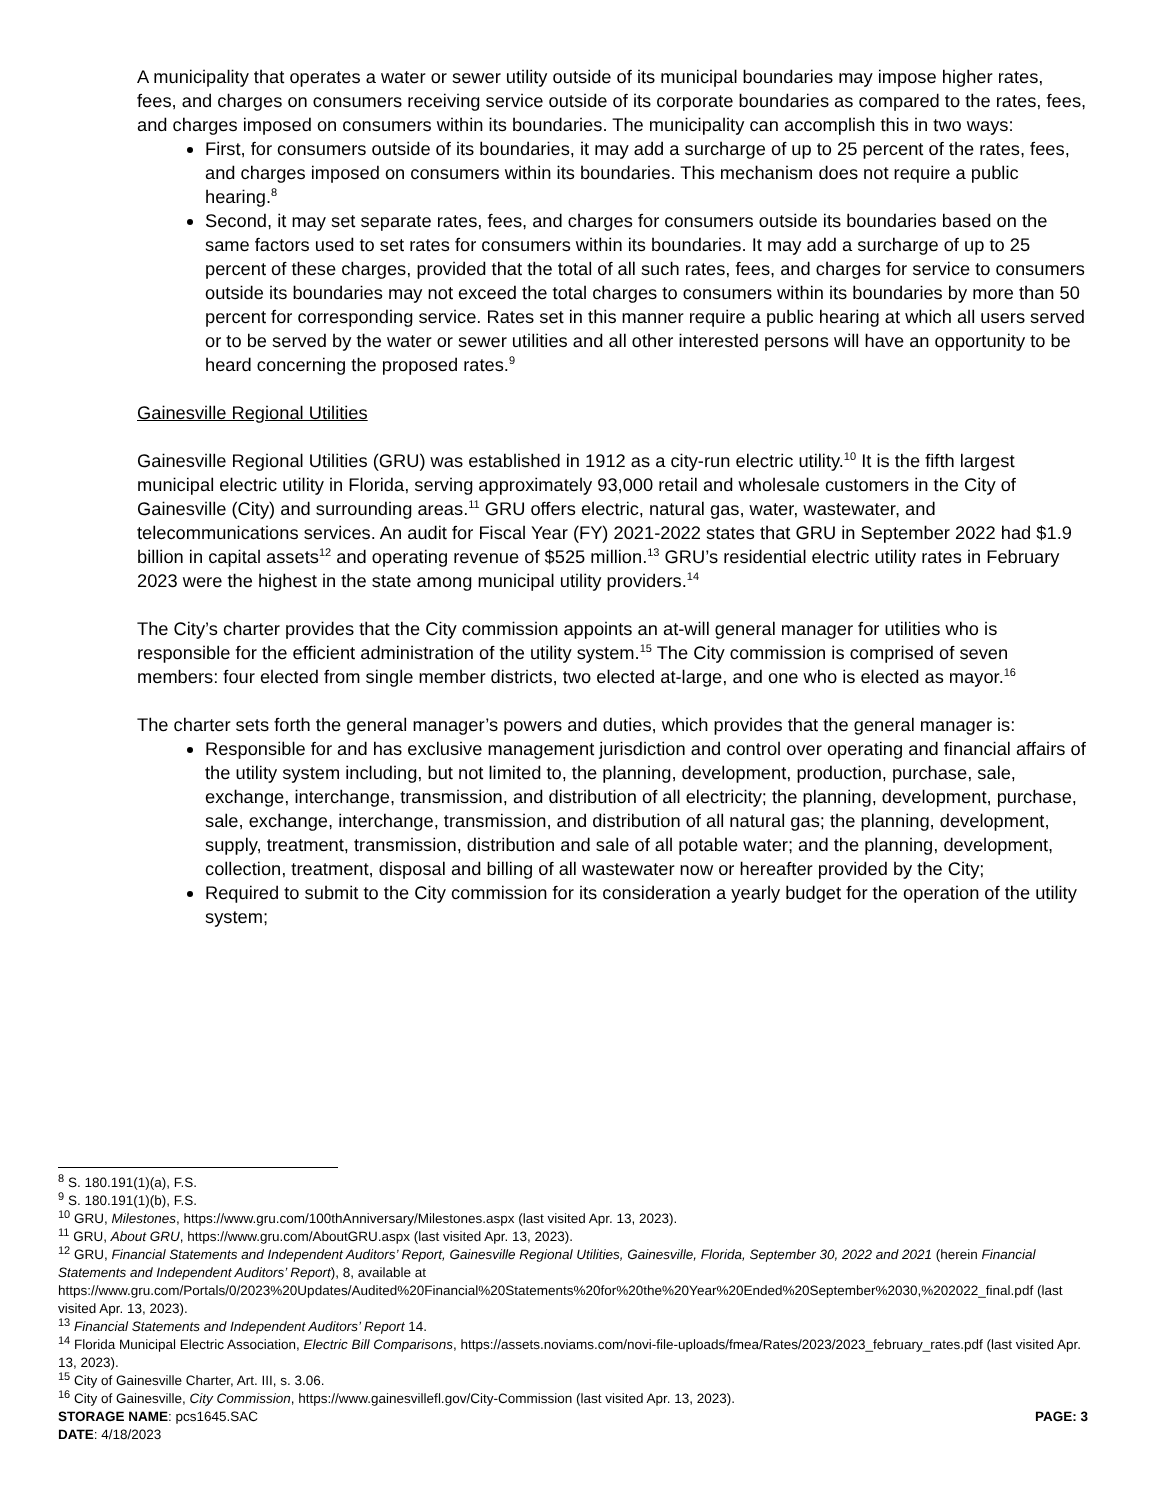A municipality that operates a water or sewer utility outside of its municipal boundaries may impose higher rates, fees, and charges on consumers receiving service outside of its corporate boundaries as compared to the rates, fees, and charges imposed on consumers within its boundaries. The municipality can accomplish this in two ways:
First, for consumers outside of its boundaries, it may add a surcharge of up to 25 percent of the rates, fees, and charges imposed on consumers within its boundaries. This mechanism does not require a public hearing.<sup>8</sup>
Second, it may set separate rates, fees, and charges for consumers outside its boundaries based on the same factors used to set rates for consumers within its boundaries. It may add a surcharge of up to 25 percent of these charges, provided that the total of all such rates, fees, and charges for service to consumers outside its boundaries may not exceed the total charges to consumers within its boundaries by more than 50 percent for corresponding service. Rates set in this manner require a public hearing at which all users served or to be served by the water or sewer utilities and all other interested persons will have an opportunity to be heard concerning the proposed rates.<sup>9</sup>
Gainesville Regional Utilities
Gainesville Regional Utilities (GRU) was established in 1912 as a city-run electric utility.<sup>10</sup> It is the fifth largest municipal electric utility in Florida, serving approximately 93,000 retail and wholesale customers in the City of Gainesville (City) and surrounding areas.<sup>11</sup> GRU offers electric, natural gas, water, wastewater, and telecommunications services. An audit for Fiscal Year (FY) 2021-2022 states that GRU in September 2022 had $1.9 billion in capital assets<sup>12</sup> and operating revenue of $525 million.<sup>13</sup> GRU’s residential electric utility rates in February 2023 were the highest in the state among municipal utility providers.<sup>14</sup>
The City’s charter provides that the City commission appoints an at-will general manager for utilities who is responsible for the efficient administration of the utility system.<sup>15</sup> The City commission is comprised of seven members: four elected from single member districts, two elected at-large, and one who is elected as mayor.<sup>16</sup>
The charter sets forth the general manager’s powers and duties, which provides that the general manager is:
Responsible for and has exclusive management jurisdiction and control over operating and financial affairs of the utility system including, but not limited to, the planning, development, production, purchase, sale, exchange, interchange, transmission, and distribution of all electricity; the planning, development, purchase, sale, exchange, interchange, transmission, and distribution of all natural gas; the planning, development, supply, treatment, transmission, distribution and sale of all potable water; and the planning, development, collection, treatment, disposal and billing of all wastewater now or hereafter provided by the City;
Required to submit to the City commission for its consideration a yearly budget for the operation of the utility system;
<sup>8</sup> S. 180.191(1)(a), F.S.
<sup>9</sup> S. 180.191(1)(b), F.S.
<sup>10</sup> GRU, Milestones, https://www.gru.com/100thAnniversary/Milestones.aspx (last visited Apr. 13, 2023).
<sup>11</sup> GRU, About GRU, https://www.gru.com/AboutGRU.aspx (last visited Apr. 13, 2023).
<sup>12</sup> GRU, Financial Statements and Independent Auditors’ Report, Gainesville Regional Utilities, Gainesville, Florida, September 30, 2022 and 2021 (herein Financial Statements and Independent Auditors’ Report), 8, available at https://www.gru.com/Portals/0/2023%20Updates/Audited%20Financial%20Statements%20for%20the%20Year%20Ended%20September%2030,%202022_final.pdf (last visited Apr. 13, 2023).
<sup>13</sup> Financial Statements and Independent Auditors’ Report 14.
<sup>14</sup> Florida Municipal Electric Association, Electric Bill Comparisons, https://assets.noviams.com/novi-file-uploads/fmea/Rates/2023/2023_february_rates.pdf (last visited Apr. 13, 2023).
<sup>15</sup> City of Gainesville Charter, Art. III, s. 3.06.
<sup>16</sup> City of Gainesville, City Commission, https://www.gainesvillefl.gov/City-Commission (last visited Apr. 13, 2023).
STORAGE NAME: pcs1645.SAC PAGE: 3
DATE: 4/18/2023